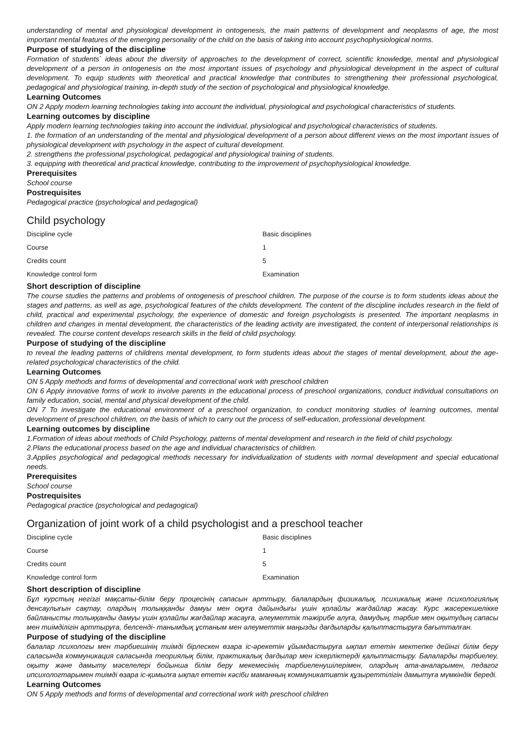understanding of mental and physiological development in ontogenesis, the main patterns of development and neoplasms of age, the most important mental features of the emerging personality of the child on the basis of taking into account psychophysiological norms.
Purpose of studying of the discipline
Formation of students` ideas about the diversity of approaches to the development of correct, scientific knowledge, mental and physiological development of a person in ontogenesis on the most important issues of psychology and physiological development in the aspect of cultural development. To equip students with theoretical and practical knowledge that contributes to strengthening their professional psychological, pedagogical and physiological training, in-depth study of the section of psychological and physiological knowledge.
Learning Outcomes
ON 2 Apply modern learning technologies taking into account the individual, physiological and psychological characteristics of students.
Learning outcomes by discipline
Apply modern learning technologies taking into account the individual, physiological and psychological characteristics of students.
1. the formation of an understanding of the mental and physiological development of a person about different views on the most important issues of physiological development with psychology in the aspect of cultural development.
2. strengthens the professional psychological, pedagogical and physiological training of students.
3. equipping with theoretical and practical knowledge, contributing to the improvement of psychophysiological knowledge.
Prerequisites
School course
Postrequisites
Pedagogical practice (psychological and pedagogical)
Child psychology
| Discipline cycle | Basic disciplines |
| Course | 1 |
| Credits count | 5 |
| Knowledge control form | Examination |
Short description of discipline
The course studies the patterns and problems of ontogenesis of preschool children. The purpose of the course is to form students ideas about the stages and patterns, as well as age, psychological features of the childs development. The content of the discipline includes research in the field of child, practical and experimental psychology, the experience of domestic and foreign psychologists is presented. The important neoplasms in children and changes in mental development, the characteristics of the leading activity are investigated, the content of interpersonal relationships is revealed. The course content develops research skills in the field of child psychology.
Purpose of studying of the discipline
to reveal the leading patterns of childrens mental development, to form students ideas about the stages of mental development, about the age-related psychological characteristics of the child.
Learning Outcomes
ON 5 Apply methods and forms of developmental and correctional work with preschool children
ON 6 Apply innovative forms of work to involve parents in the educational process of preschool organizations, conduct individual consultations on family education, social, mental and physical development of the child.
ON 7 To investigate the educational environment of a preschool organization, to conduct monitoring studies of learning outcomes, mental development of preschool children, on the basis of which to carry out the process of self-education, professional development.
Learning outcomes by discipline
1.Formation of ideas about methods of Child Psychology, patterns of mental development and research in the field of child psychology.
2.Plans the educational process based on the age and individual characteristics of children.
3.Applies psychological and pedagogical methods necessary for individualization of students with normal development and special educational needs.
Prerequisites
School course
Postrequisites
Pedagogical practice (psychological and pedagogical)
Organization of joint work of a child psychologist and a preschool teacher
| Discipline cycle | Basic disciplines |
| Course | 1 |
| Credits count | 5 |
| Knowledge control form | Examination |
Short description of discipline
Бұл курстың негізгі мақсаты-білім беру процесінің сапасын арттыру, балалардың физикалық, психикалық және психологиялық денсаулығын сақтау, олардың толыққанды дамуы мен оқуға дайындығы үшін қолайлы жағдайлар жасау. Курс жасерекшелікке байланысты толыққанды дамуы үшін қолайлы жағдайлар жасауға, әлеуметтік тәжірибе алуға, дамудың, тәрбие мен оқытудың сапасы мен тиімділігін арттыруға, белсенді- танымдық ұстаным мен әлеуметтік маңызды дағдыларды қалыптастыруға бағытталған.
Purpose of studying of the discipline
балалар психологы мен тәрбиешінің тиімді бірлескен өзара іс-әрекетін ұйымдастыруға ықпал ететін мектепке дейінгі білім беру саласында коммуникация саласында теориялық білім, практикалық дағдылар мен іскерліктерді қалыптастыру. Балаларды тәрбиелеу, оқыту және дамыту мәселелері бойынша білім беру мекемесінің тәрбиеленушілерімен, олардың ата-аналарымен, педагог ипсихологтарымен тиімді өзара іс-қимылға ықпал ететін кәсіби маманның коммуникативтік құзыреттілігін дамытуға мүмкіндік береді.
Learning Outcomes
ON 5 Apply methods and forms of developmental and correctional work with preschool children